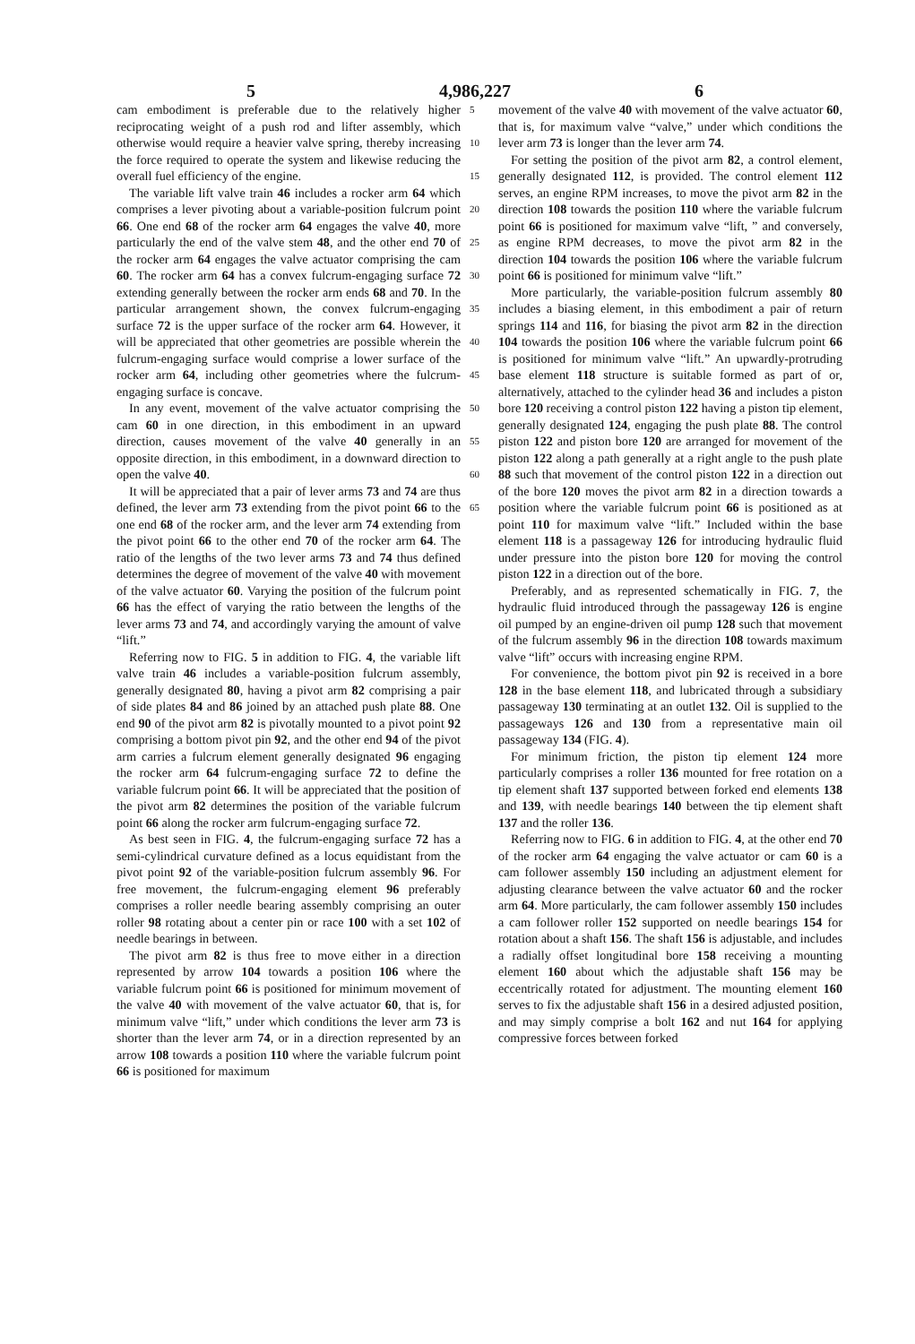5 4,986,227 6
cam embodiment is preferable due to the relatively higher reciprocating weight of a push rod and lifter assembly, which otherwise would require a heavier valve spring, thereby increasing the force required to operate the system and likewise reducing the overall fuel efficiency of the engine.
The variable lift valve train 46 includes a rocker arm 64 which comprises a lever pivoting about a variable-position fulcrum point 66. One end 68 of the rocker arm 64 engages the valve 40, more particularly the end of the valve stem 48, and the other end 70 of the rocker arm 64 engages the valve actuator comprising the cam 60. The rocker arm 64 has a convex fulcrum-engaging surface 72 extending generally between the rocker arm ends 68 and 70. In the particular arrangement shown, the convex fulcrum-engaging surface 72 is the upper surface of the rocker arm 64. However, it will be appreciated that other geometries are possible wherein the fulcrum-engaging surface would comprise a lower surface of the rocker arm 64, including other geometries where the fulcrum-engaging surface is concave.
In any event, movement of the valve actuator comprising the cam 60 in one direction, in this embodiment in an upward direction, causes movement of the valve 40 generally in an opposite direction, in this embodiment, in a downward direction to open the valve 40.
It will be appreciated that a pair of lever arms 73 and 74 are thus defined, the lever arm 73 extending from the pivot point 66 to the one end 68 of the rocker arm, and the lever arm 74 extending from the pivot point 66 to the other end 70 of the rocker arm 64. The ratio of the lengths of the two lever arms 73 and 74 thus defined determines the degree of movement of the valve 40 with movement of the valve actuator 60. Varying the position of the fulcrum point 66 has the effect of varying the ratio between the lengths of the lever arms 73 and 74, and accordingly varying the amount of valve “lift.”
Referring now to FIG. 5 in addition to FIG. 4, the variable lift valve train 46 includes a variable-position fulcrum assembly, generally designated 80, having a pivot arm 82 comprising a pair of side plates 84 and 86 joined by an attached push plate 88. One end 90 of the pivot arm 82 is pivotally mounted to a pivot point 92 comprising a bottom pivot pin 92, and the other end 94 of the pivot arm carries a fulcrum element generally designated 96 engaging the rocker arm 64 fulcrum-engaging surface 72 to define the variable fulcrum point 66. It will be appreciated that the position of the pivot arm 82 determines the position of the variable fulcrum point 66 along the rocker arm fulcrum-engaging surface 72.
As best seen in FIG. 4, the fulcrum-engaging surface 72 has a semi-cylindrical curvature defined as a locus equidistant from the pivot point 92 of the variable-position fulcrum assembly 96. For free movement, the fulcrum-engaging element 96 preferably comprises a roller needle bearing assembly comprising an outer roller 98 rotating about a center pin or race 100 with a set 102 of needle bearings in between.
The pivot arm 82 is thus free to move either in a direction represented by arrow 104 towards a position 106 where the variable fulcrum point 66 is positioned for minimum movement of the valve 40 with movement of the valve actuator 60, that is, for minimum valve “lift,” under which conditions the lever arm 73 is shorter than the lever arm 74, or in a direction represented by an arrow 108 towards a position 110 where the variable fulcrum point 66 is positioned for maximum
5
10
15
20
25
30
35
40
45
50
55
60
65
movement of the valve 40 with movement of the valve actuator 60, that is, for maximum valve “valve,” under which conditions the lever arm 73 is longer than the lever arm 74.
For setting the position of the pivot arm 82, a control element, generally designated 112, is provided. The control element 112 serves, an engine RPM increases, to move the pivot arm 82 in the direction 108 towards the position 110 where the variable fulcrum point 66 is positioned for maximum valve “lift, ” and conversely, as engine RPM decreases, to move the pivot arm 82 in the direction 104 towards the position 106 where the variable fulcrum point 66 is positioned for minimum valve “lift.”
More particularly, the variable-position fulcrum assembly 80 includes a biasing element, in this embodiment a pair of return springs 114 and 116, for biasing the pivot arm 82 in the direction 104 towards the position 106 where the variable fulcrum point 66 is positioned for minimum valve “lift.” An upwardly-protruding base element 118 structure is suitable formed as part of or, alternatively, attached to the cylinder head 36 and includes a piston bore 120 receiving a control piston 122 having a piston tip element, generally designated 124, engaging the push plate 88. The control piston 122 and piston bore 120 are arranged for movement of the piston 122 along a path generally at a right angle to the push plate 88 such that movement of the control piston 122 in a direction out of the bore 120 moves the pivot arm 82 in a direction towards a position where the variable fulcrum point 66 is positioned as at point 110 for maximum valve “lift.” Included within the base element 118 is a passageway 126 for introducing hydraulic fluid under pressure into the piston bore 120 for moving the control piston 122 in a direction out of the bore.
Preferably, and as represented schematically in FIG. 7, the hydraulic fluid introduced through the passageway 126 is engine oil pumped by an engine-driven oil pump 128 such that movement of the fulcrum assembly 96 in the direction 108 towards maximum valve “lift” occurs with increasing engine RPM.
For convenience, the bottom pivot pin 92 is received in a bore 128 in the base element 118, and lubricated through a subsidiary passageway 130 terminating at an outlet 132. Oil is supplied to the passageways 126 and 130 from a representative main oil passageway 134 (FIG. 4).
For minimum friction, the piston tip element 124 more particularly comprises a roller 136 mounted for free rotation on a tip element shaft 137 supported between forked end elements 138 and 139, with needle bearings 140 between the tip element shaft 137 and the roller 136.
Referring now to FIG. 6 in addition to FIG. 4, at the other end 70 of the rocker arm 64 engaging the valve actuator or cam 60 is a cam follower assembly 150 including an adjustment element for adjusting clearance between the valve actuator 60 and the rocker arm 64. More particularly, the cam follower assembly 150 includes a cam follower roller 152 supported on needle bearings 154 for rotation about a shaft 156. The shaft 156 is adjustable, and includes a radially offset longitudinal bore 158 receiving a mounting element 160 about which the adjustable shaft 156 may be eccentrically rotated for adjustment. The mounting element 160 serves to fix the adjustable shaft 156 in a desired adjusted position, and may simply comprise a bolt 162 and nut 164 for applying compressive forces between forked